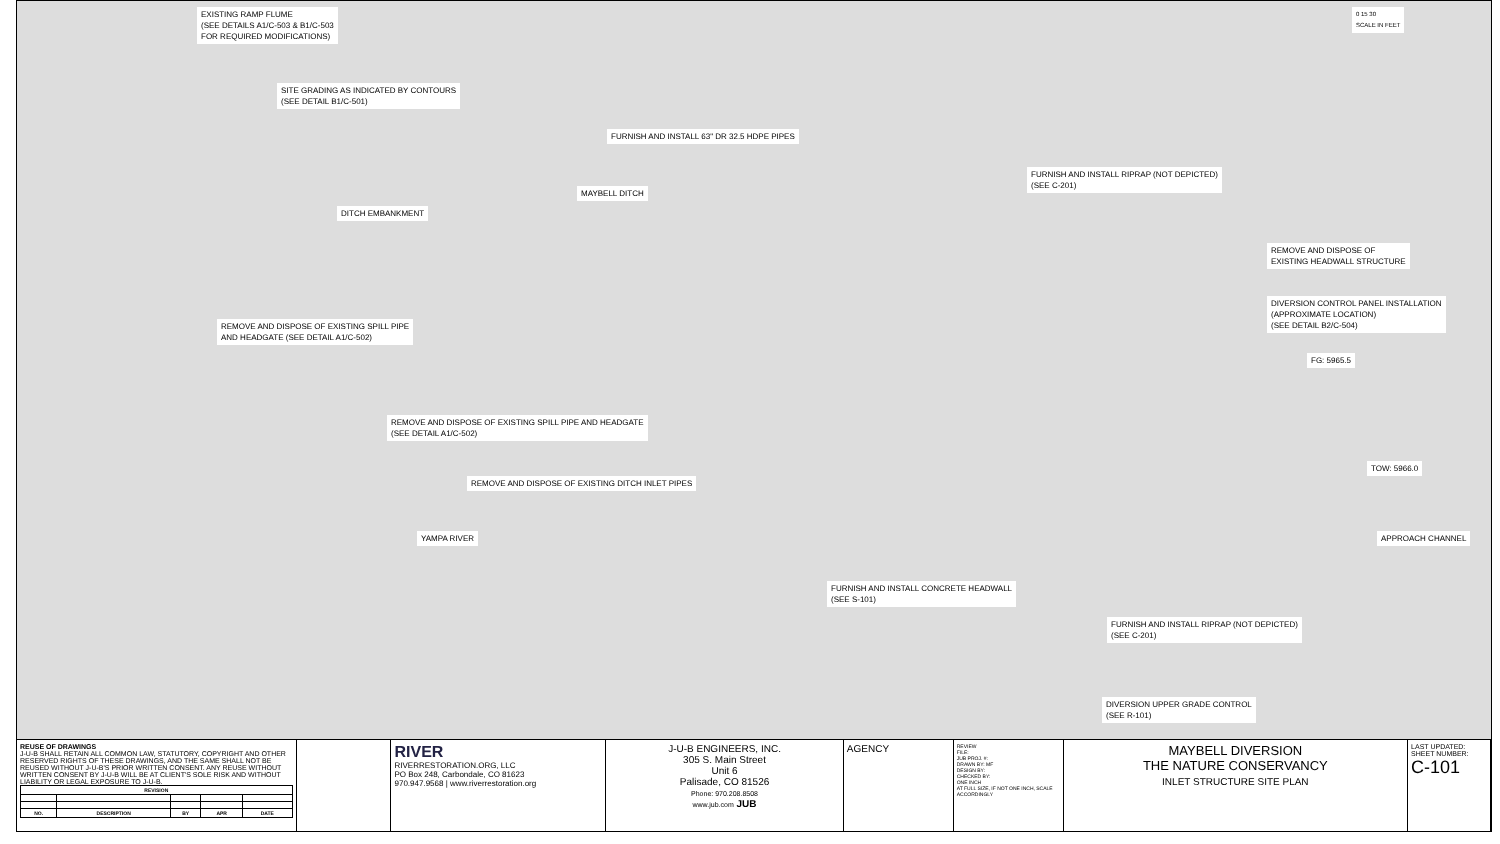EXISTING RAMP FLUME
(SEE DETAILS A1/C-503 & B1/C-503
FOR REQUIRED MODIFICATIONS)
0 15 30
SCALE IN FEET
SITE GRADING AS INDICATED BY CONTOURS
(SEE DETAIL B1/C-501)
FURNISH AND INSTALL 63" DR 32.5 HDPE PIPES
FURNISH AND INSTALL RIPRAP (NOT DEPICTED)
(SEE C-201)
MAYBELL DITCH
DITCH EMBANKMENT
REMOVE AND DISPOSE OF
EXISTING HEADWALL STRUCTURE
DIVERSION CONTROL PANEL INSTALLATION
(APPROXIMATE LOCATION)
(SEE DETAIL B2/C-504)
REMOVE AND DISPOSE OF EXISTING SPILL PIPE
AND HEADGATE (SEE DETAIL A1/C-502)
FG: 5965.5
REMOVE AND DISPOSE OF EXISTING SPILL PIPE AND HEADGATE
(SEE DETAIL A1/C-502)
TOW: 5966.0
REMOVE AND DISPOSE OF EXISTING DITCH INLET PIPES
YAMPA RIVER APPROACH CHANNEL
FURNISH AND INSTALL CONCRETE HEADWALL
(SEE S-101)
FURNISH AND INSTALL RIPRAP (NOT DEPICTED)
(SEE C-201)
DIVERSION UPPER GRADE CONTROL
(SEE R-101)
REUSE OF DRAWINGS
J-U-B SHALL RETAIN ALL COMMON LAW, STATUTORY, COPYRIGHT AND OTHER RESERVED RIGHTS OF THESE DRAWINGS, AND THE SAME SHALL NOT BE REUSED WITHOUT J-U-B'S PRIOR WRITTEN CONSENT. ANY REUSE WITHOUT WRITTEN CONSENT BY J-U-B WILL BE AT CLIENT'S SOLE RISK AND WITHOUT LIABILITY OR LEGAL EXPOSURE TO J-U-B.
| REVISION | | | | |
| --- | --- | --- | --- | --- |
| NO. | DESCRIPTION | BY | APR | DATE |
RIVER
RIVERRESTORATION.ORG, LLC
PO Box 248, Carbondale, CO 81623
970.947.9568 | www.riverrestoration.org
J-U-B ENGINEERS, INC.
305 S. Main Street
Unit 6
Palisade, CO 81526
Phone: 970.208.8508
www.jub.com JUB
AGENCY
REVIEW
FILE:
JUB PROJ. #:
DRAWN BY: MF
DESIGN BY:
CHECKED BY:
ONE INCH
AT FULL SIZE, IF NOT ONE INCH, SCALE ACCORDINGLY
MAYBELL DIVERSION
THE NATURE CONSERVANCY
INLET STRUCTURE SITE PLAN
LAST UPDATED:
SHEET NUMBER:
C-101